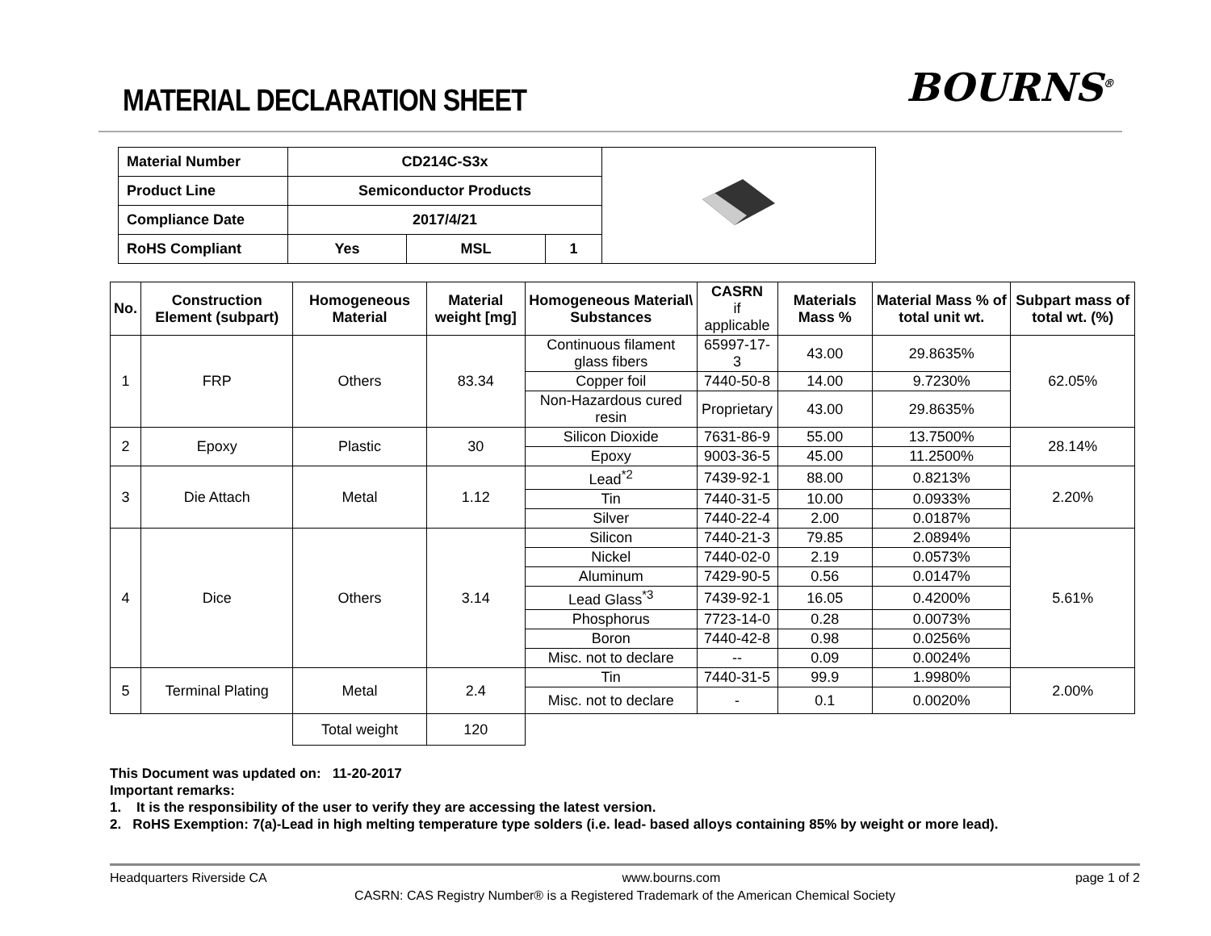MATERIAL DECLARATION SHEET
BOURNS<sup>®</sup>
| Material Number | CD214C-S3x | | | |
| Product Line | Semiconductor Products | | | |
| Compliance Date | 2017/4/21 | | | |
| RoHS Compliant | Yes | MSL | 1 | |
| No. | Construction Element (subpart) | Homogeneous Material | Material weight [mg] | Homogeneous Material\ Substances | CASRN if applicable | Materials Mass % | Material Mass % of total unit wt. | Subpart mass of total wt. (%) |
| --- | --- | --- | --- | --- | --- | --- | --- | --- |
| 1 | FRP | Others | 83.34 | Continuous filament glass fibers | 65997-17-3 | 43.00 | 29.8635% | 62.05% |
| | | | | Copper foil | 7440-50-8 | 14.00 | 9.7230% | |
| | | | | Non-Hazardous cured resin | Proprietary | 43.00 | 29.8635% | |
| 2 | Epoxy | Plastic | 30 | Silicon Dioxide | 7631-86-9 | 55.00 | 13.7500% | 28.14% |
| | | | | Epoxy | 9003-36-5 | 45.00 | 11.2500% | |
| 3 | Die Attach | Metal | 1.12 | Lead<sup>*2</sup> | 7439-92-1 | 88.00 | 0.8213% | 2.20% |
| | | | | Tin | 7440-31-5 | 10.00 | 0.0933% | |
| | | | | Silver | 7440-22-4 | 2.00 | 0.0187% | |
| 4 | Dice | Others | 3.14 | Silicon | 7440-21-3 | 79.85 | 2.0894% | 5.61% |
| | | | | Nickel | 7440-02-0 | 2.19 | 0.0573% | |
| | | | | Aluminum | 7429-90-5 | 0.56 | 0.0147% | |
| | | | | Lead Glass<sup>*3</sup> | 7439-92-1 | 16.05 | 0.4200% | |
| | | | | Phosphorus | 7723-14-0 | 0.28 | 0.0073% | |
| | | | | Boron | 7440-42-8 | 0.98 | 0.0256% | |
| | | | | Misc. not to declare | -- | 0.09 | 0.0024% | |
| 5 | Terminal Plating | Metal | 2.4 | Tin | 7440-31-5 | 99.9 | 1.9980% | 2.00% |
| | | | | Misc. not to declare | - | 0.1 | 0.0020% | |
| | | Total weight | 120 | | | | | |
This Document was updated on: 11-20-2017
Important remarks:
1. It is the responsibility of the user to verify they are accessing the latest version.
2. RoHS Exemption: 7(a)-Lead in high melting temperature type solders (i.e. lead- based alloys containing 85% by weight or more lead).
Headquarters Riverside CA www.bourns.com page 1 of 2
CASRN: CAS Registry Number® is a Registered Trademark of the American Chemical Society